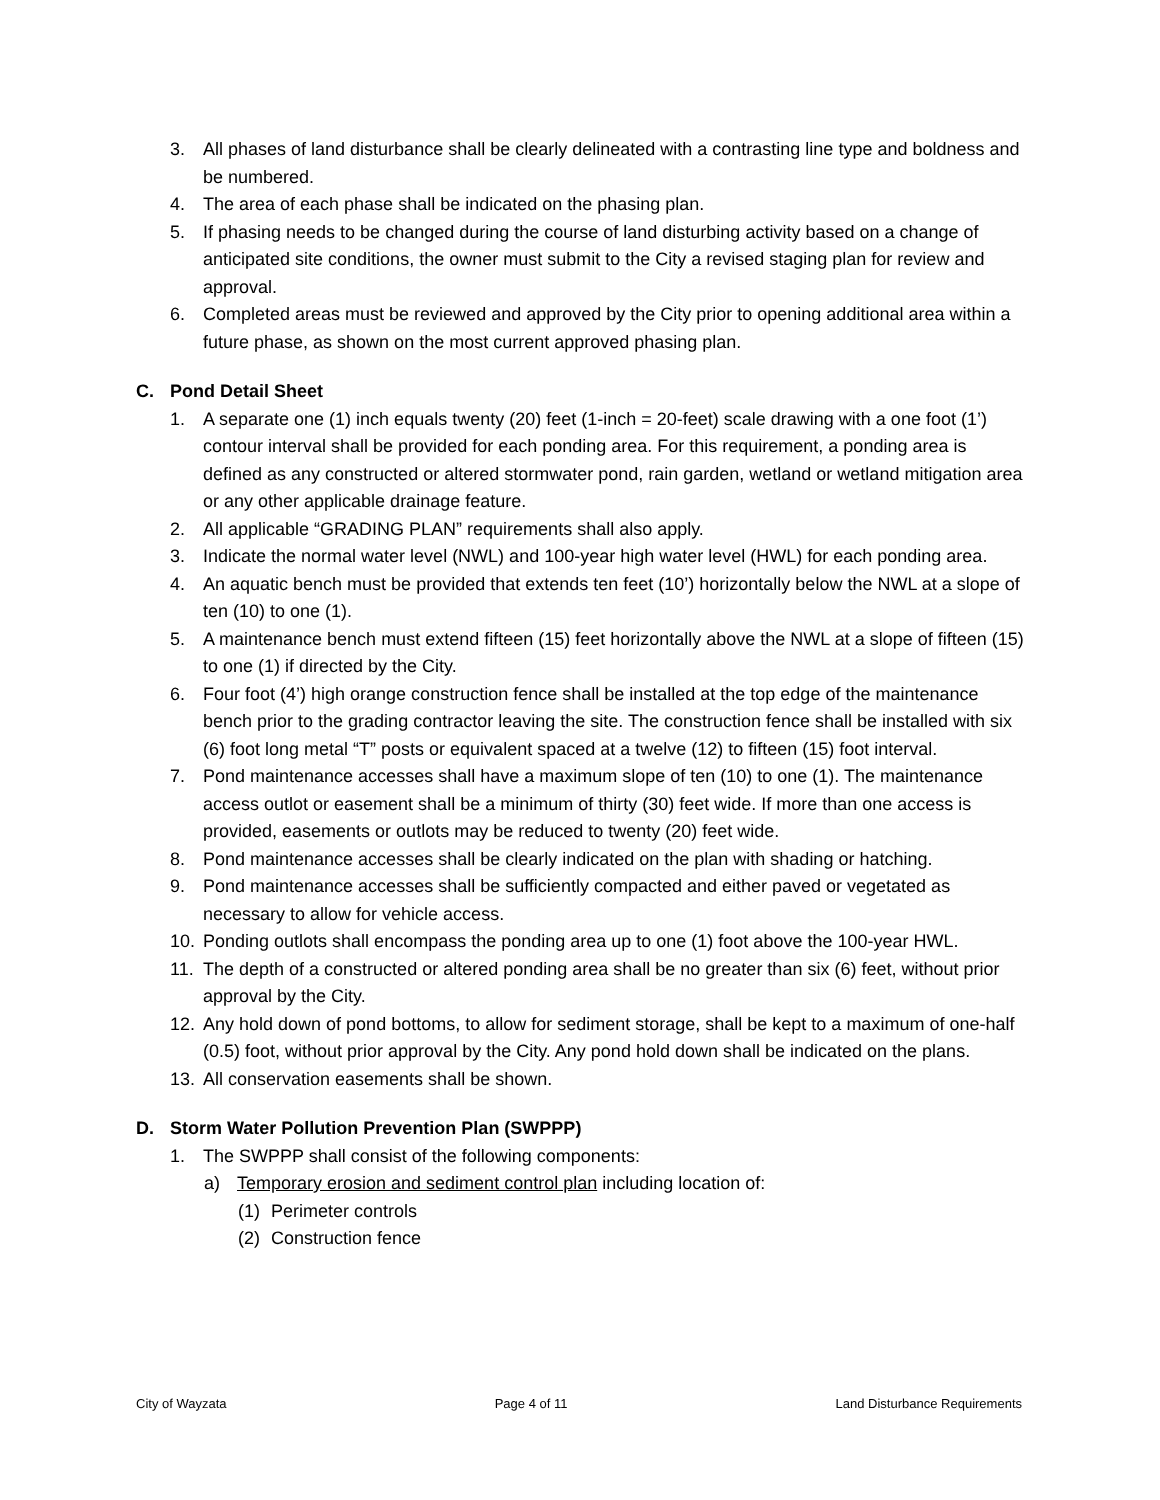3. All phases of land disturbance shall be clearly delineated with a contrasting line type and boldness and be numbered.
4. The area of each phase shall be indicated on the phasing plan.
5. If phasing needs to be changed during the course of land disturbing activity based on a change of anticipated site conditions, the owner must submit to the City a revised staging plan for review and approval.
6. Completed areas must be reviewed and approved by the City prior to opening additional area within a future phase, as shown on the most current approved phasing plan.
C. Pond Detail Sheet
1. A separate one (1) inch equals twenty (20) feet (1-inch = 20-feet) scale drawing with a one foot (1’) contour interval shall be provided for each ponding area. For this requirement, a ponding area is defined as any constructed or altered stormwater pond, rain garden, wetland or wetland mitigation area or any other applicable drainage feature.
2. All applicable “GRADING PLAN” requirements shall also apply.
3. Indicate the normal water level (NWL) and 100-year high water level (HWL) for each ponding area.
4. An aquatic bench must be provided that extends ten feet (10’) horizontally below the NWL at a slope of ten (10) to one (1).
5. A maintenance bench must extend fifteen (15) feet horizontally above the NWL at a slope of fifteen (15) to one (1) if directed by the City.
6. Four foot (4’) high orange construction fence shall be installed at the top edge of the maintenance bench prior to the grading contractor leaving the site. The construction fence shall be installed with six (6) foot long metal “T” posts or equivalent spaced at a twelve (12) to fifteen (15) foot interval.
7. Pond maintenance accesses shall have a maximum slope of ten (10) to one (1). The maintenance access outlot or easement shall be a minimum of thirty (30) feet wide. If more than one access is provided, easements or outlots may be reduced to twenty (20) feet wide.
8. Pond maintenance accesses shall be clearly indicated on the plan with shading or hatching.
9. Pond maintenance accesses shall be sufficiently compacted and either paved or vegetated as necessary to allow for vehicle access.
10. Ponding outlots shall encompass the ponding area up to one (1) foot above the 100-year HWL.
11. The depth of a constructed or altered ponding area shall be no greater than six (6) feet, without prior approval by the City.
12. Any hold down of pond bottoms, to allow for sediment storage, shall be kept to a maximum of one-half (0.5) foot, without prior approval by the City. Any pond hold down shall be indicated on the plans.
13. All conservation easements shall be shown.
D. Storm Water Pollution Prevention Plan (SWPPP)
1. The SWPPP shall consist of the following components:
a) Temporary erosion and sediment control plan including location of:
(1) Perimeter controls
(2) Construction fence
City of Wayzata Page 4 of 11 Land Disturbance Requirements